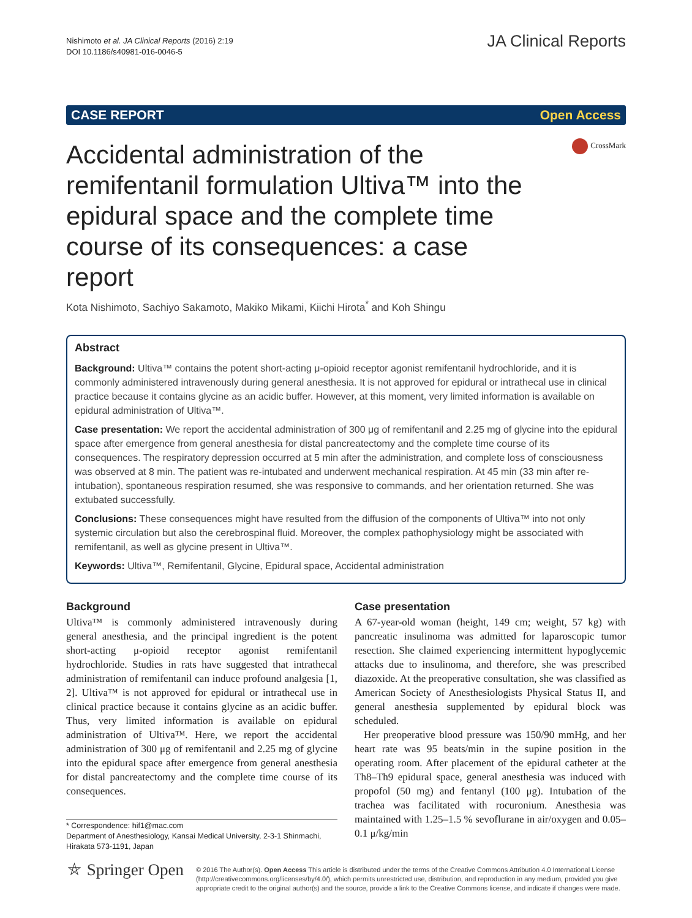Nishimoto et al. JA Clinical Reports (2016) 2:19
DOI 10.1186/s40981-016-0046-5
JA Clinical Reports
CASE REPORT Open Access
Accidental administration of the remifentanil formulation Ultiva™ into the epidural space and the complete time course of its consequences: a case report
CrossMark
Kota Nishimoto, Sachiyo Sakamoto, Makiko Mikami, Kiichi Hirota<sup>*</sup> and Koh Shingu
Abstract
Background: Ultiva™ contains the potent short-acting μ-opioid receptor agonist remifentanil hydrochloride, and it is commonly administered intravenously during general anesthesia. It is not approved for epidural or intrathecal use in clinical practice because it contains glycine as an acidic buffer. However, at this moment, very limited information is available on epidural administration of Ultiva™.
Case presentation: We report the accidental administration of 300 μg of remifentanil and 2.25 mg of glycine into the epidural space after emergence from general anesthesia for distal pancreatectomy and the complete time course of its consequences. The respiratory depression occurred at 5 min after the administration, and complete loss of consciousness was observed at 8 min. The patient was re-intubated and underwent mechanical respiration. At 45 min (33 min after re-intubation), spontaneous respiration resumed, she was responsive to commands, and her orientation returned. She was extubated successfully.
Conclusions: These consequences might have resulted from the diffusion of the components of Ultiva™ into not only systemic circulation but also the cerebrospinal fluid. Moreover, the complex pathophysiology might be associated with remifentanil, as well as glycine present in Ultiva™.
Keywords: Ultiva™, Remifentanil, Glycine, Epidural space, Accidental administration
Background
Ultiva™ is commonly administered intravenously during general anesthesia, and the principal ingredient is the potent short-acting μ-opioid receptor agonist remifentanil hydrochloride. Studies in rats have suggested that intrathecal administration of remifentanil can induce profound analgesia [1, 2]. Ultiva™ is not approved for epidural or intrathecal use in clinical practice because it contains glycine as an acidic buffer. Thus, very limited information is available on epidural administration of Ultiva™. Here, we report the accidental administration of 300 μg of remifentanil and 2.25 mg of glycine into the epidural space after emergence from general anesthesia for distal pancreatectomy and the complete time course of its consequences.
* Correspondence: hif1@mac.com
Department of Anesthesiology, Kansai Medical University, 2-3-1 Shinmachi, Hirakata 573-1191, Japan
Case presentation
A 67-year-old woman (height, 149 cm; weight, 57 kg) with pancreatic insulinoma was admitted for laparoscopic tumor resection. She claimed experiencing intermittent hypoglycemic attacks due to insulinoma, and therefore, she was prescribed diazoxide. At the preoperative consultation, she was classified as American Society of Anesthesiologists Physical Status II, and general anesthesia supplemented by epidural block was scheduled.
Her preoperative blood pressure was 150/90 mmHg, and her heart rate was 95 beats/min in the supine position in the operating room. After placement of the epidural catheter at the Th8–Th9 epidural space, general anesthesia was induced with propofol (50 mg) and fentanyl (100 μg). Intubation of the trachea was facilitated with rocuronium. Anesthesia was maintained with 1.25–1.5 % sevoflurane in air/oxygen and 0.05–0.1 μ/kg/min
⛤ Springer Open
© 2016 The Author(s). Open Access This article is distributed under the terms of the Creative Commons Attribution 4.0 International License (http://creativecommons.org/licenses/by/4.0/), which permits unrestricted use, distribution, and reproduction in any medium, provided you give appropriate credit to the original author(s) and the source, provide a link to the Creative Commons license, and indicate if changes were made.